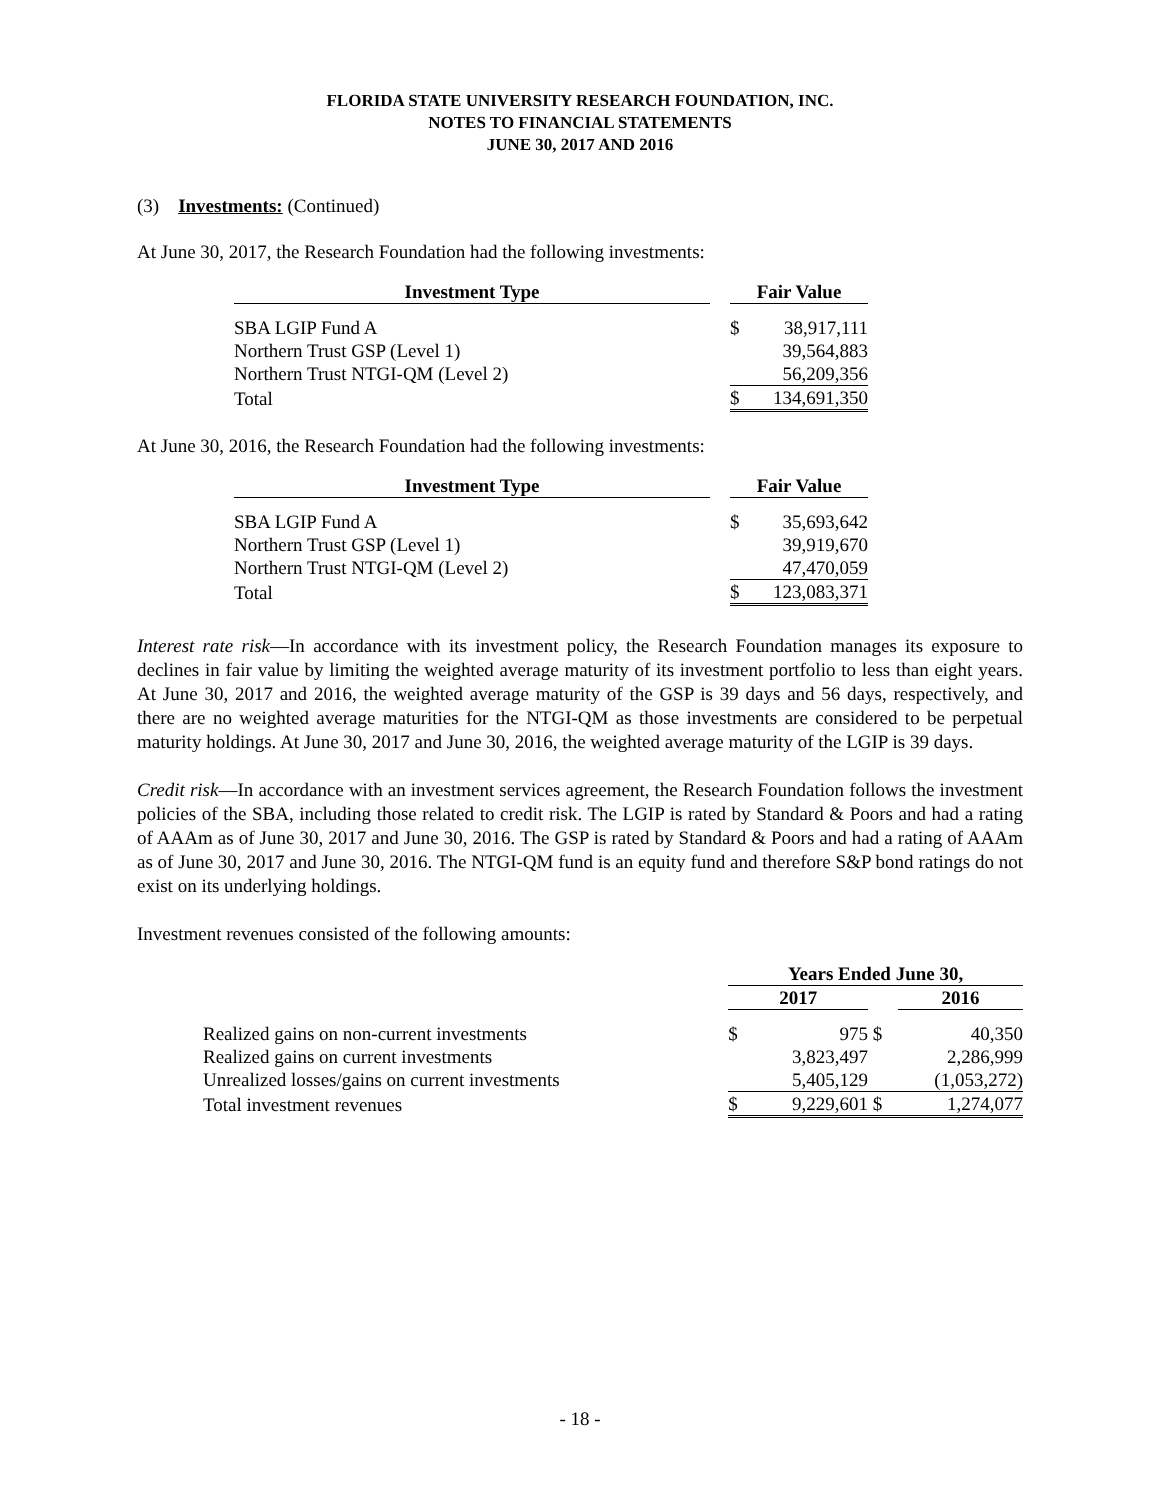FLORIDA STATE UNIVERSITY RESEARCH FOUNDATION, INC.
NOTES TO FINANCIAL STATEMENTS
JUNE 30, 2017 AND 2016
(3) Investments: (Continued)
At June 30, 2017, the Research Foundation had the following investments:
| Investment Type | | Fair Value | |
| --- | --- | --- | --- |
| SBA LGIP Fund A | | $ | 38,917,111 |
| Northern Trust GSP (Level 1) | | | 39,564,883 |
| Northern Trust NTGI-QM (Level 2) | | | 56,209,356 |
| Total | | $ | 134,691,350 |
At June 30, 2016, the Research Foundation had the following investments:
| Investment Type | | Fair Value | |
| --- | --- | --- | --- |
| SBA LGIP Fund A | | $ | 35,693,642 |
| Northern Trust GSP (Level 1) | | | 39,919,670 |
| Northern Trust NTGI-QM (Level 2) | | | 47,470,059 |
| Total | | $ | 123,083,371 |
Interest rate risk—In accordance with its investment policy, the Research Foundation manages its exposure to declines in fair value by limiting the weighted average maturity of its investment portfolio to less than eight years. At June 30, 2017 and 2016, the weighted average maturity of the GSP is 39 days and 56 days, respectively, and there are no weighted average maturities for the NTGI-QM as those investments are considered to be perpetual maturity holdings. At June 30, 2017 and June 30, 2016, the weighted average maturity of the LGIP is 39 days.
Credit risk—In accordance with an investment services agreement, the Research Foundation follows the investment policies of the SBA, including those related to credit risk. The LGIP is rated by Standard & Poors and had a rating of AAAm as of June 30, 2017 and June 30, 2016. The GSP is rated by Standard & Poors and had a rating of AAAm as of June 30, 2017 and June 30, 2016. The NTGI-QM fund is an equity fund and therefore S&P bond ratings do not exist on its underlying holdings.
Investment revenues consisted of the following amounts:
| | Years Ended June 30, | | | |
| | 2017 | | | 2016 |
| Realized gains on non-current investments | $ | 975 | $ | 40,350 |
| Realized gains on current investments | | 3,823,497 | | 2,286,999 |
| Unrealized losses/gains on current investments | | 5,405,129 | | (1,053,272) |
| Total investment revenues | $ | 9,229,601 | $ | 1,274,077 |
- 18 -